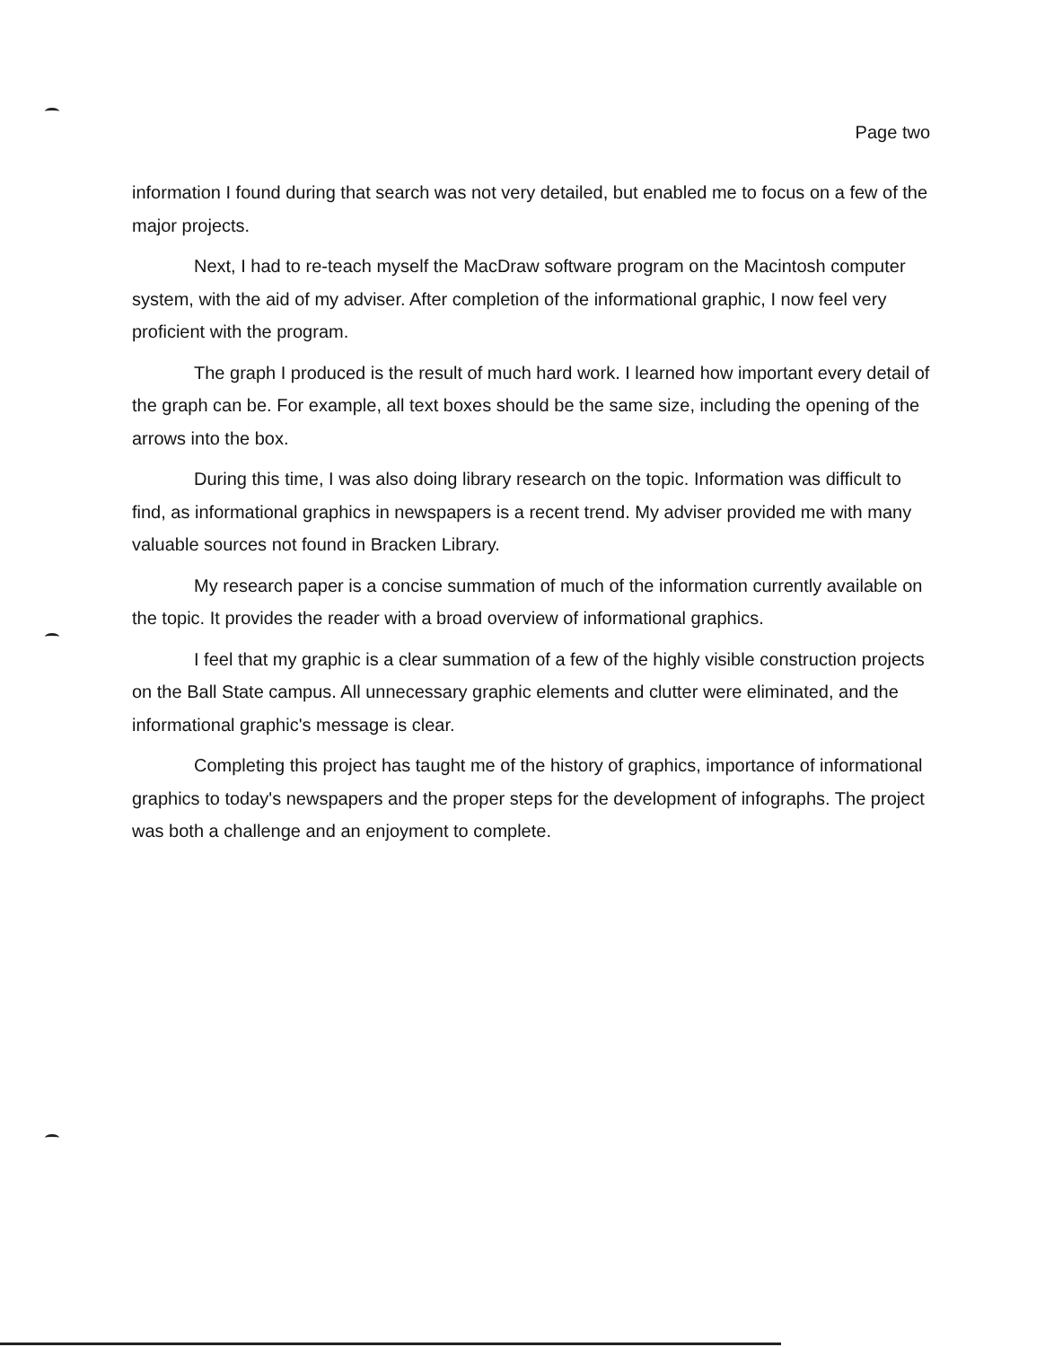Page two
information I found during that search was not very detailed, but enabled me to focus on a few of the major projects.
Next, I had to re-teach myself the MacDraw software program on the Macintosh computer system, with the aid of my adviser. After completion of the informational graphic, I now feel very proficient with the program.
The graph I produced is the result of much hard work. I learned how important every detail of the graph can be. For example, all text boxes should be the same size, including the opening of the arrows into the box.
During this time, I was also doing library research on the topic. Information was difficult to find, as informational graphics in newspapers is a recent trend. My adviser provided me with many valuable sources not found in Bracken Library.
My research paper is a concise summation of much of the information currently available on the topic. It provides the reader with a broad overview of informational graphics.
I feel that my graphic is a clear summation of a few of the highly visible construction projects on the Ball State campus. All unnecessary graphic elements and clutter were eliminated, and the informational graphic's message is clear.
Completing this project has taught me of the history of graphics, importance of informational graphics to today's newspapers and the proper steps for the development of infographs. The project was both a challenge and an enjoyment to complete.